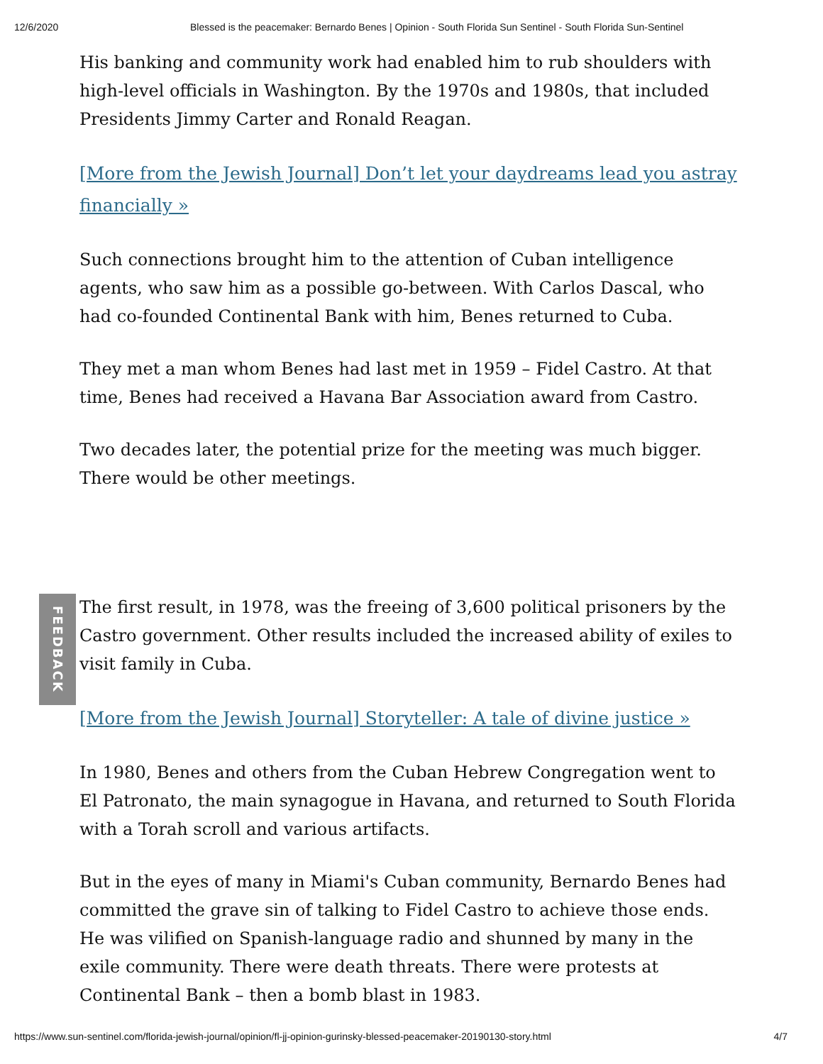12/6/2020 Blessed is the peacemaker: Bernardo Benes | Opinion - South Florida Sun Sentinel - South Florida Sun-Sentinel
His banking and community work had enabled him to rub shoulders with high-level officials in Washington. By the 1970s and 1980s, that included Presidents Jimmy Carter and Ronald Reagan.
[More from the Jewish Journal] Don’t let your daydreams lead you astray financially »
Such connections brought him to the attention of Cuban intelligence agents, who saw him as a possible go-between. With Carlos Dascal, who had co-founded Continental Bank with him, Benes returned to Cuba.
They met a man whom Benes had last met in 1959 – Fidel Castro. At that time, Benes had received a Havana Bar Association award from Castro.
Two decades later, the potential prize for the meeting was much bigger. There would be other meetings.
The first result, in 1978, was the freeing of 3,600 political prisoners by the Castro government. Other results included the increased ability of exiles to visit family in Cuba.
[More from the Jewish Journal] Storyteller: A tale of divine justice »
In 1980, Benes and others from the Cuban Hebrew Congregation went to El Patronato, the main synagogue in Havana, and returned to South Florida with a Torah scroll and various artifacts.
But in the eyes of many in Miami's Cuban community, Bernardo Benes had committed the grave sin of talking to Fidel Castro to achieve those ends. He was vilified on Spanish-language radio and shunned by many in the exile community. There were death threats. There were protests at Continental Bank – then a bomb blast in 1983.
FEEDBACK
https://www.sun-sentinel.com/florida-jewish-journal/opinion/fl-jj-opinion-gurinsky-blessed-peacemaker-20190130-story.html 4/7